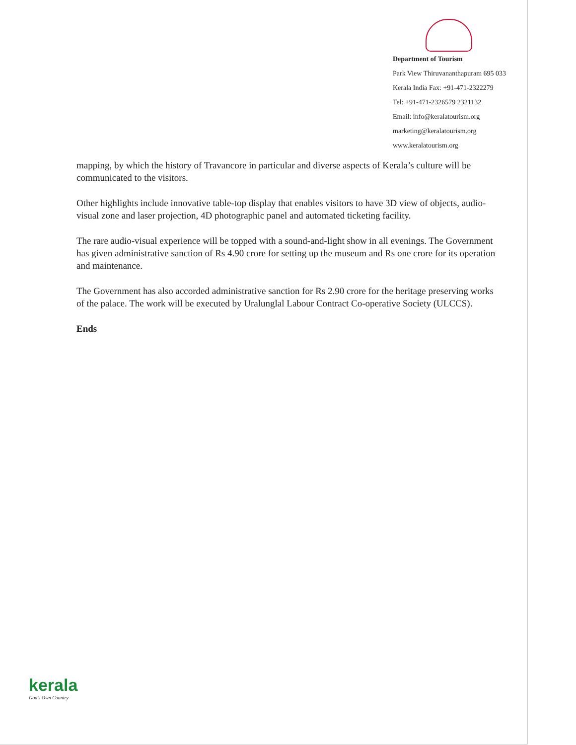Department of Tourism
Park View Thiruvananthapuram 695 033
Kerala India Fax: +91-471-2322279
Tel: +91-471-2326579 2321132
Email: info@keralatourism.org
marketing@keralatourism.org
www.keralatourism.org
mapping, by which the history of Travancore in particular and diverse aspects of Kerala’s culture will be communicated to the visitors.
Other highlights include innovative table-top display that enables visitors to have 3D view of objects, audio-visual zone and laser projection, 4D photographic panel and automated ticketing facility.
The rare audio-visual experience will be topped with a sound-and-light show in all evenings. The Government has given administrative sanction of Rs 4.90 crore for setting up the museum and Rs one crore for its operation and maintenance.
The Government has also accorded administrative sanction for Rs 2.90 crore for the heritage preserving works of the palace. The work will be executed by Uralunglal Labour Contract Co-operative Society (ULCCS).
Ends
kerala
God's Own Country